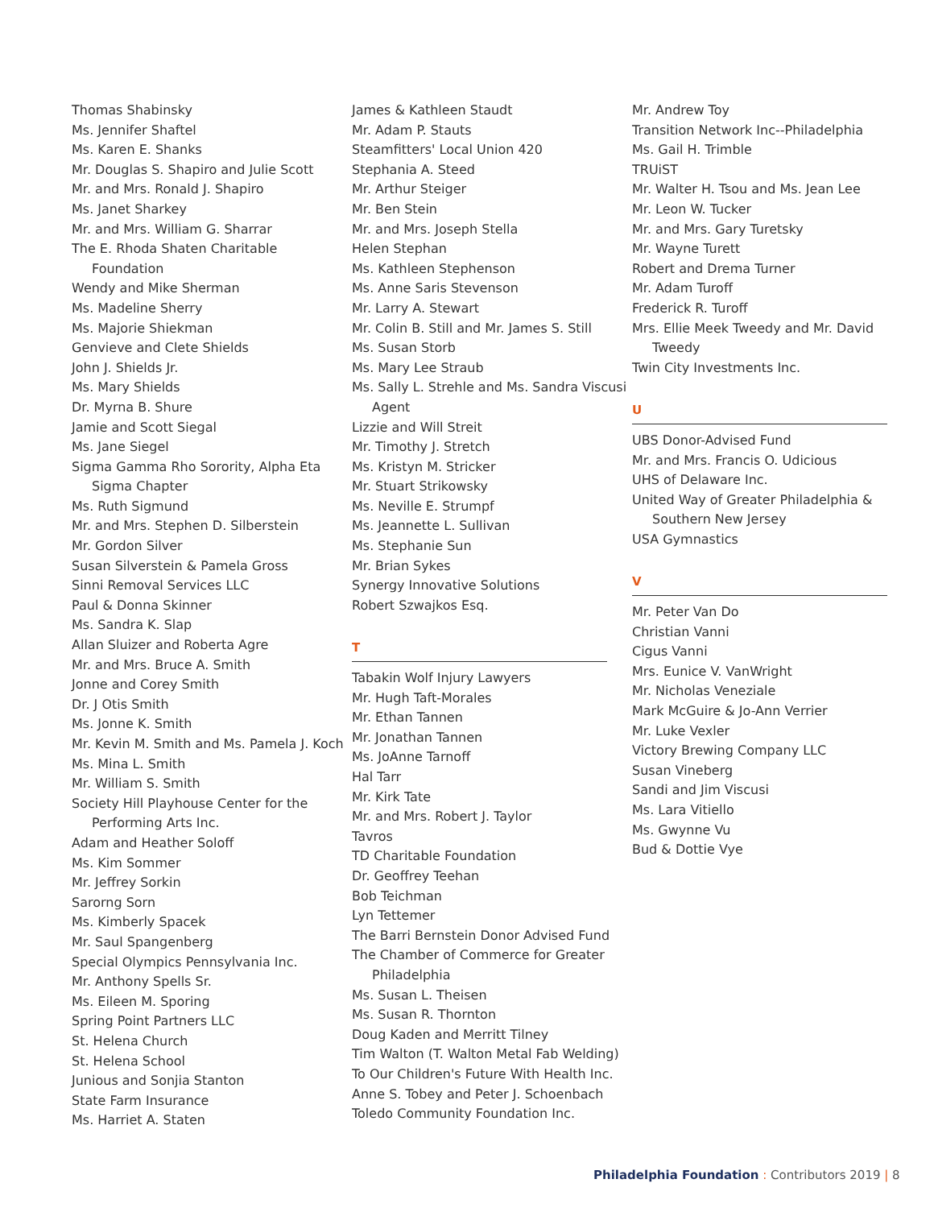Thomas Shabinsky
Ms. Jennifer Shaftel
Ms. Karen E. Shanks
Mr. Douglas S. Shapiro and Julie Scott
Mr. and Mrs. Ronald J. Shapiro
Ms. Janet Sharkey
Mr. and Mrs. William G. Sharrar
The E. Rhoda Shaten Charitable Foundation
Wendy and Mike Sherman
Ms. Madeline Sherry
Ms. Majorie Shiekman
Genvieve and Clete Shields
John J. Shields Jr.
Ms. Mary Shields
Dr. Myrna B. Shure
Jamie and Scott Siegal
Ms. Jane Siegel
Sigma Gamma Rho Sorority, Alpha Eta Sigma Chapter
Ms. Ruth Sigmund
Mr. and Mrs. Stephen D. Silberstein
Mr. Gordon Silver
Susan Silverstein & Pamela Gross
Sinni Removal Services LLC
Paul & Donna Skinner
Ms. Sandra K. Slap
Allan Sluizer and Roberta Agre
Mr. and Mrs. Bruce A. Smith
Jonne and Corey Smith
Dr. J Otis Smith
Ms. Jonne K. Smith
Mr. Kevin M. Smith and Ms. Pamela J. Koch
Ms. Mina L. Smith
Mr. William S. Smith
Society Hill Playhouse Center for the Performing Arts Inc.
Adam and Heather Soloff
Ms. Kim Sommer
Mr. Jeffrey Sorkin
Sarorng Sorn
Ms. Kimberly Spacek
Mr. Saul Spangenberg
Special Olympics Pennsylvania Inc.
Mr. Anthony Spells Sr.
Ms. Eileen M. Sporing
Spring Point Partners LLC
St. Helena Church
St. Helena School
Junious and Sonjia Stanton
State Farm Insurance
Ms. Harriet A. Staten
James & Kathleen Staudt
Mr. Adam P. Stauts
Steamfitters' Local Union 420
Stephania A. Steed
Mr. Arthur Steiger
Mr. Ben Stein
Mr. and Mrs. Joseph Stella
Helen Stephan
Ms. Kathleen Stephenson
Ms. Anne Saris Stevenson
Mr. Larry A. Stewart
Mr. Colin B. Still and Mr. James S. Still
Ms. Susan Storb
Ms. Mary Lee Straub
Ms. Sally L. Strehle and Ms. Sandra Viscusi Agent
Lizzie and Will Streit
Mr. Timothy J. Stretch
Ms. Kristyn M. Stricker
Mr. Stuart Strikowsky
Ms. Neville E. Strumpf
Ms. Jeannette L. Sullivan
Ms. Stephanie Sun
Mr. Brian Sykes
Synergy Innovative Solutions
Robert Szwajkos Esq.
T
Tabakin Wolf Injury Lawyers
Mr. Hugh Taft-Morales
Mr. Ethan Tannen
Mr. Jonathan Tannen
Ms. JoAnne Tarnoff
Hal Tarr
Mr. Kirk Tate
Mr. and Mrs. Robert J. Taylor
Tavros
TD Charitable Foundation
Dr. Geoffrey Teehan
Bob Teichman
Lyn Tettemer
The Barri Bernstein Donor Advised Fund
The Chamber of Commerce for Greater Philadelphia
Ms. Susan L. Theisen
Ms. Susan R. Thornton
Doug Kaden and Merritt Tilney
Tim Walton (T. Walton Metal Fab Welding)
To Our Children's Future With Health Inc.
Anne S. Tobey and Peter J. Schoenbach
Toledo Community Foundation Inc.
Mr. Andrew Toy
Transition Network Inc--Philadelphia
Ms. Gail H. Trimble
TRUiST
Mr. Walter H. Tsou and Ms. Jean Lee
Mr. Leon W. Tucker
Mr. and Mrs. Gary Turetsky
Mr. Wayne Turett
Robert and Drema Turner
Mr. Adam Turoff
Frederick R. Turoff
Mrs. Ellie Meek Tweedy and Mr. David Tweedy
Twin City Investments Inc.
U
UBS Donor-Advised Fund
Mr. and Mrs. Francis O. Udicious
UHS of Delaware Inc.
United Way of Greater Philadelphia & Southern New Jersey
USA Gymnastics
V
Mr. Peter Van Do
Christian Vanni
Cigus Vanni
Mrs. Eunice V. VanWright
Mr. Nicholas Veneziale
Mark McGuire & Jo-Ann Verrier
Mr. Luke Vexler
Victory Brewing Company LLC
Susan Vineberg
Sandi and Jim Viscusi
Ms. Lara Vitiello
Ms. Gwynne Vu
Bud & Dottie Vye
Philadelphia Foundation : Contributors 2019 | 8